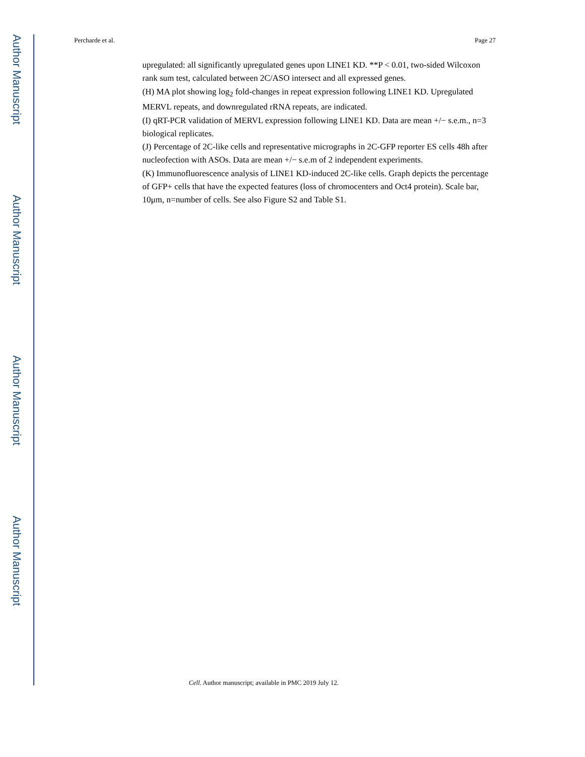Author Manuscript
Author Manuscript
Author Manuscript
Author Manuscript
Percharde et al. Page 27
upregulated: all significantly upregulated genes upon LINE1 KD. **P < 0.01, two-sided Wilcoxon rank sum test, calculated between 2C/ASO intersect and all expressed genes.
(H) MA plot showing log<sub>2</sub> fold-changes in repeat expression following LINE1 KD. Upregulated MERVL repeats, and downregulated rRNA repeats, are indicated.
(I) qRT-PCR validation of MERVL expression following LINE1 KD. Data are mean +/− s.e.m., n=3 biological replicates.
(J) Percentage of 2C-like cells and representative micrographs in 2C-GFP reporter ES cells 48h after nucleofection with ASOs. Data are mean +/− s.e.m of 2 independent experiments.
(K) Immunofluorescence analysis of LINE1 KD-induced 2C-like cells. Graph depicts the percentage of GFP+ cells that have the expected features (loss of chromocenters and Oct4 protein). Scale bar, 10μm, n=number of cells. See also Figure S2 and Table S1.
Cell. Author manuscript; available in PMC 2019 July 12.